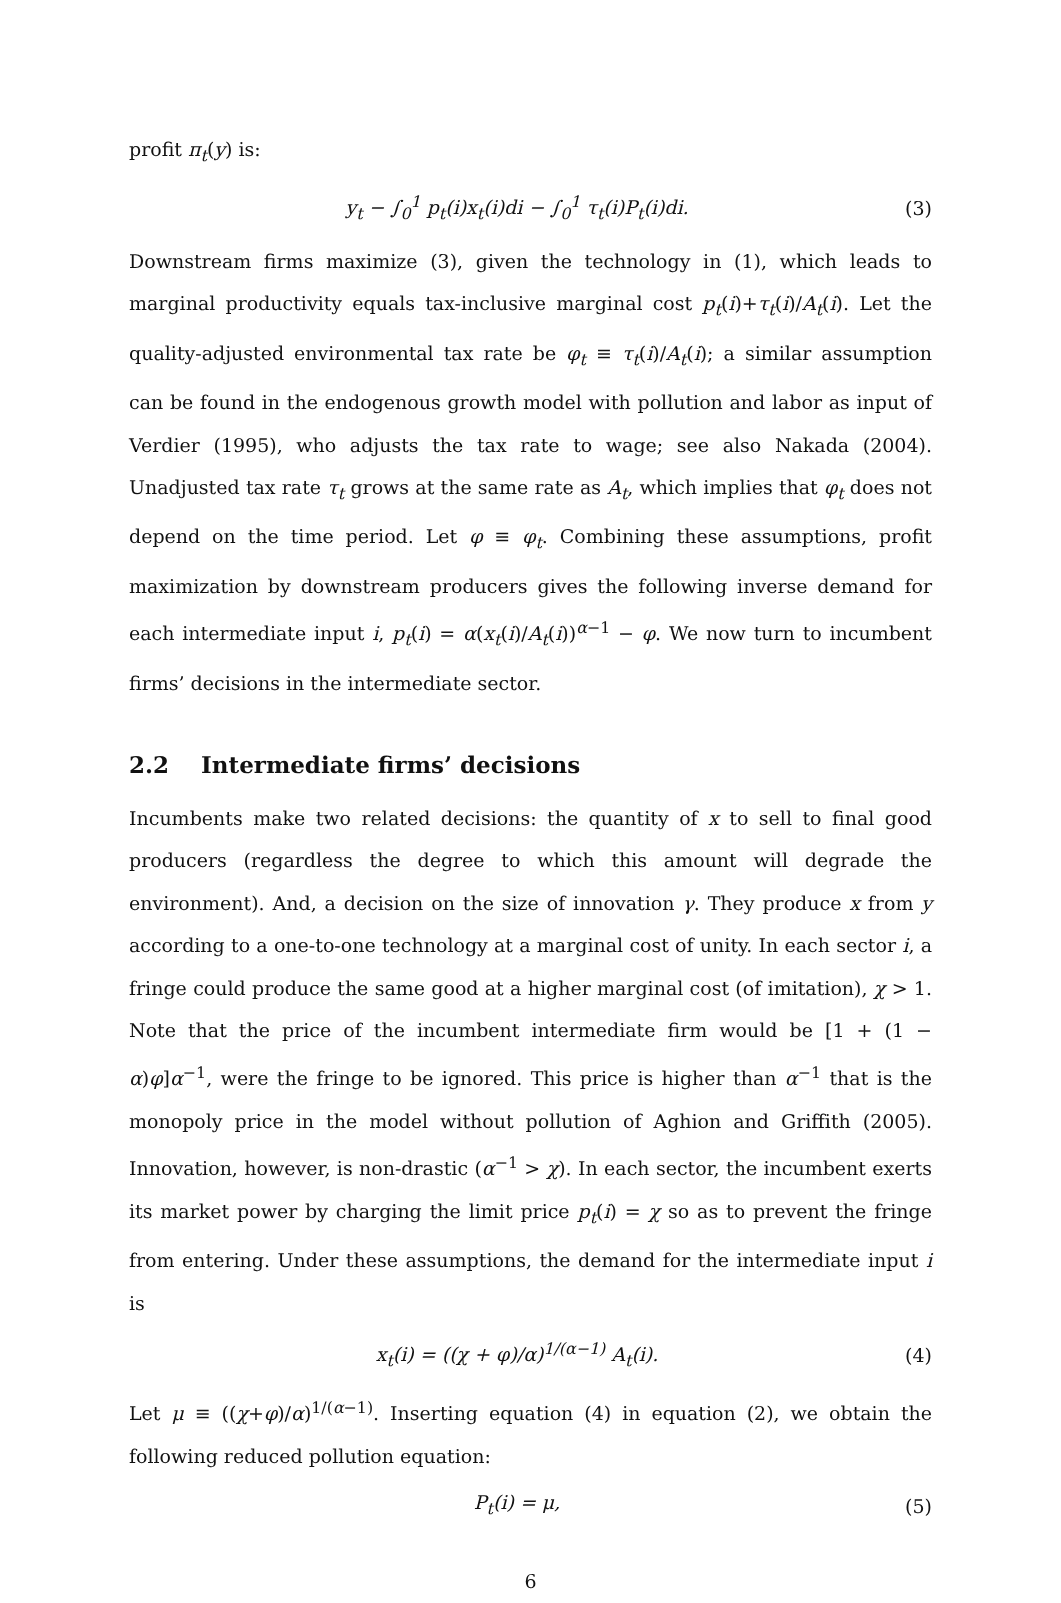profit π<sub>t</sub>(y) is:
y<sub>t</sub> − ∫<sub>0</sub><sup>1</sup> p<sub>t</sub>(i)x<sub>t</sub>(i)di − ∫<sub>0</sub><sup>1</sup> τ<sub>t</sub>(i)P<sub>t</sub>(i)di. (3)
Downstream firms maximize (3), given the technology in (1), which leads to marginal productivity equals tax-inclusive marginal cost p<sub>t</sub>(i)+τ<sub>t</sub>(i)/A<sub>t</sub>(i). Let the quality-adjusted environmental tax rate be φ<sub>t</sub> ≡ τ<sub>t</sub>(i)/A<sub>t</sub>(i); a similar assumption can be found in the endogenous growth model with pollution and labor as input of Verdier (1995), who adjusts the tax rate to wage; see also Nakada (2004). Unadjusted tax rate τ<sub>t</sub> grows at the same rate as A<sub>t</sub>, which implies that φ<sub>t</sub> does not depend on the time period. Let φ ≡ φ<sub>t</sub>. Combining these assumptions, profit maximization by downstream producers gives the following inverse demand for each intermediate input i, p<sub>t</sub>(i) = α(x<sub>t</sub>(i)/A<sub>t</sub>(i))<sup>α−1</sup> − φ. We now turn to incumbent firms’ decisions in the intermediate sector.
2.2 Intermediate firms’ decisions
Incumbents make two related decisions: the quantity of x to sell to final good producers (regardless the degree to which this amount will degrade the environment). And, a decision on the size of innovation γ. They produce x from y according to a one-to-one technology at a marginal cost of unity. In each sector i, a fringe could produce the same good at a higher marginal cost (of imitation), χ > 1. Note that the price of the incumbent intermediate firm would be [1 + (1 − α)φ]α<sup>−1</sup>, were the fringe to be ignored. This price is higher than α<sup>−1</sup> that is the monopoly price in the model without pollution of Aghion and Griffith (2005). Innovation, however, is non-drastic (α<sup>−1</sup> > χ). In each sector, the incumbent exerts its market power by charging the limit price p<sub>t</sub>(i) = χ so as to prevent the fringe from entering. Under these assumptions, the demand for the intermediate input i is
x<sub>t</sub>(i) = ((χ + φ)/α)<sup>1/(α−1)</sup> A<sub>t</sub>(i). (4)
Let μ ≡ ((χ+φ)/α)<sup>1/(α−1)</sup>. Inserting equation (4) in equation (2), we obtain the following reduced pollution equation:
P<sub>t</sub>(i) = μ, (5)
6